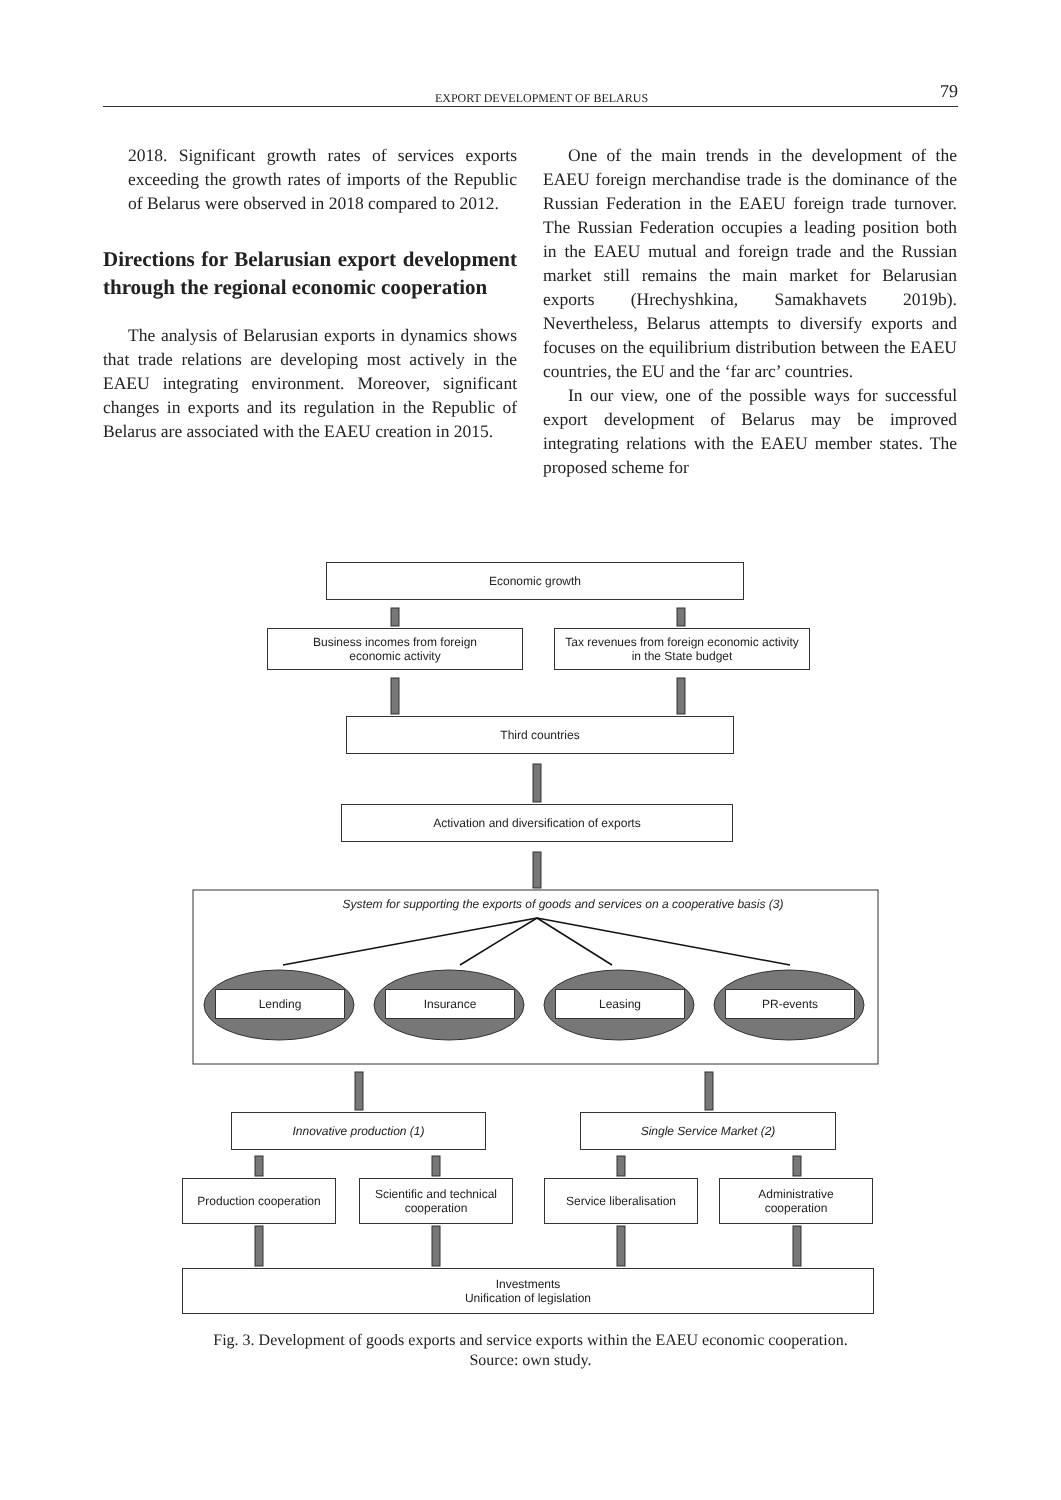EXPORT DEVELOPMENT OF BELARUS 79
2018. Significant growth rates of services exports exceeding the growth rates of imports of the Republic of Belarus were observed in 2018 compared to 2012.
Directions for Belarusian export development through the regional economic cooperation
The analysis of Belarusian exports in dynamics shows that trade relations are developing most actively in the EAEU integrating environment. Moreover, significant changes in exports and its regulation in the Republic of Belarus are associated with the EAEU creation in 2015.
One of the main trends in the development of the EAEU foreign merchandise trade is the dominance of the Russian Federation in the EAEU foreign trade turnover. The Russian Federation occupies a leading position both in the EAEU mutual and foreign trade and the Russian market still remains the main market for Belarusian exports (Hrechyshkina, Samakhavets 2019b). Nevertheless, Belarus attempts to diversify exports and focuses on the equilibrium distribution between the EAEU countries, the EU and the ‘far arc’ countries.
In our view, one of the possible ways for successful export development of Belarus may be improved integrating relations with the EAEU member states. The proposed scheme for
Economic growth
Business incomes from foreign
economic activity
Tax revenues from foreign economic activity
in the State budget
Third countries
Activation and diversification of exports
System for supporting the exports of goods and services on a cooperative basis (3)
Lending Insurance Leasing PR-events
Innovative production (1) Single Service Market (2)
Production cooperation
Scientific and technical
cooperation
Service liberalisation
Administrative
cooperation
Investments
Unification of legislation
Fig. 3. Development of goods exports and service exports within the EAEU economic cooperation.
Source: own study.